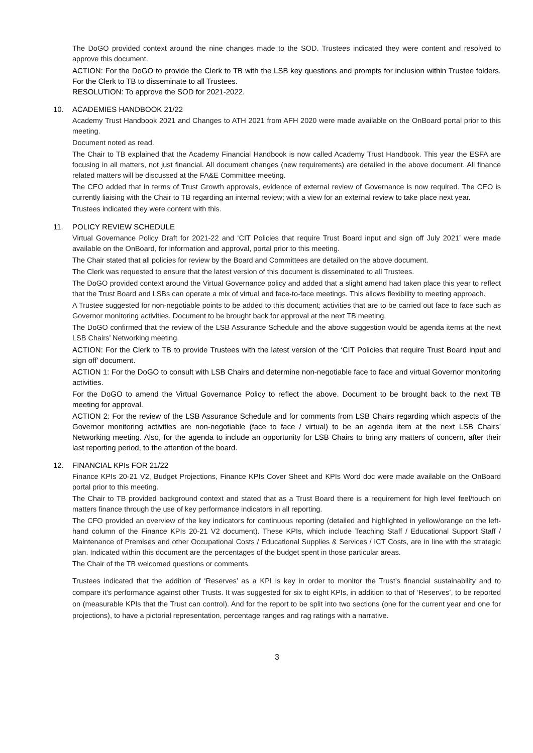The DoGO provided context around the nine changes made to the SOD. Trustees indicated they were content and resolved to approve this document.
ACTION: For the DoGO to provide the Clerk to TB with the LSB key questions and prompts for inclusion within Trustee folders. For the Clerk to TB to disseminate to all Trustees.
RESOLUTION: To approve the SOD for 2021-2022.
10. ACADEMIES HANDBOOK 21/22
Academy Trust Handbook 2021 and Changes to ATH 2021 from AFH 2020 were made available on the OnBoard portal prior to this meeting.
Document noted as read.
The Chair to TB explained that the Academy Financial Handbook is now called Academy Trust Handbook. This year the ESFA are focusing in all matters, not just financial. All document changes (new requirements) are detailed in the above document. All finance related matters will be discussed at the FA&E Committee meeting.
The CEO added that in terms of Trust Growth approvals, evidence of external review of Governance is now required. The CEO is currently liaising with the Chair to TB regarding an internal review; with a view for an external review to take place next year.
Trustees indicated they were content with this.
11. POLICY REVIEW SCHEDULE
Virtual Governance Policy Draft for 2021-22 and ‘CIT Policies that require Trust Board input and sign off July 2021’ were made available on the OnBoard, for information and approval, portal prior to this meeting.
The Chair stated that all policies for review by the Board and Committees are detailed on the above document.
The Clerk was requested to ensure that the latest version of this document is disseminated to all Trustees.
The DoGO provided context around the Virtual Governance policy and added that a slight amend had taken place this year to reflect that the Trust Board and LSBs can operate a mix of virtual and face-to-face meetings. This allows flexibility to meeting approach.
A Trustee suggested for non-negotiable points to be added to this document; activities that are to be carried out face to face such as Governor monitoring activities. Document to be brought back for approval at the next TB meeting.
The DoGO confirmed that the review of the LSB Assurance Schedule and the above suggestion would be agenda items at the next LSB Chairs’ Networking meeting.
ACTION: For the Clerk to TB to provide Trustees with the latest version of the ‘CIT Policies that require Trust Board input and sign off’ document.
ACTION 1: For the DoGO to consult with LSB Chairs and determine non-negotiable face to face and virtual Governor monitoring activities.
For the DoGO to amend the Virtual Governance Policy to reflect the above. Document to be brought back to the next TB meeting for approval.
ACTION 2: For the review of the LSB Assurance Schedule and for comments from LSB Chairs regarding which aspects of the Governor monitoring activities are non-negotiable (face to face / virtual) to be an agenda item at the next LSB Chairs’ Networking meeting. Also, for the agenda to include an opportunity for LSB Chairs to bring any matters of concern, after their last reporting period, to the attention of the board.
12. FINANCIAL KPIs FOR 21/22
Finance KPIs 20-21 V2, Budget Projections, Finance KPIs Cover Sheet and KPIs Word doc were made available on the OnBoard portal prior to this meeting.
The Chair to TB provided background context and stated that as a Trust Board there is a requirement for high level feel/touch on matters finance through the use of key performance indicators in all reporting.
The CFO provided an overview of the key indicators for continuous reporting (detailed and highlighted in yellow/orange on the left-hand column of the Finance KPIs 20-21 V2 document). These KPIs, which include Teaching Staff / Educational Support Staff / Maintenance of Premises and other Occupational Costs / Educational Supplies & Services / ICT Costs, are in line with the strategic plan. Indicated within this document are the percentages of the budget spent in those particular areas.
The Chair of the TB welcomed questions or comments.
Trustees indicated that the addition of ‘Reserves’ as a KPI is key in order to monitor the Trust’s financial sustainability and to compare it’s performance against other Trusts. It was suggested for six to eight KPIs, in addition to that of ‘Reserves’, to be reported on (measurable KPIs that the Trust can control). And for the report to be split into two sections (one for the current year and one for projections), to have a pictorial representation, percentage ranges and rag ratings with a narrative.
3